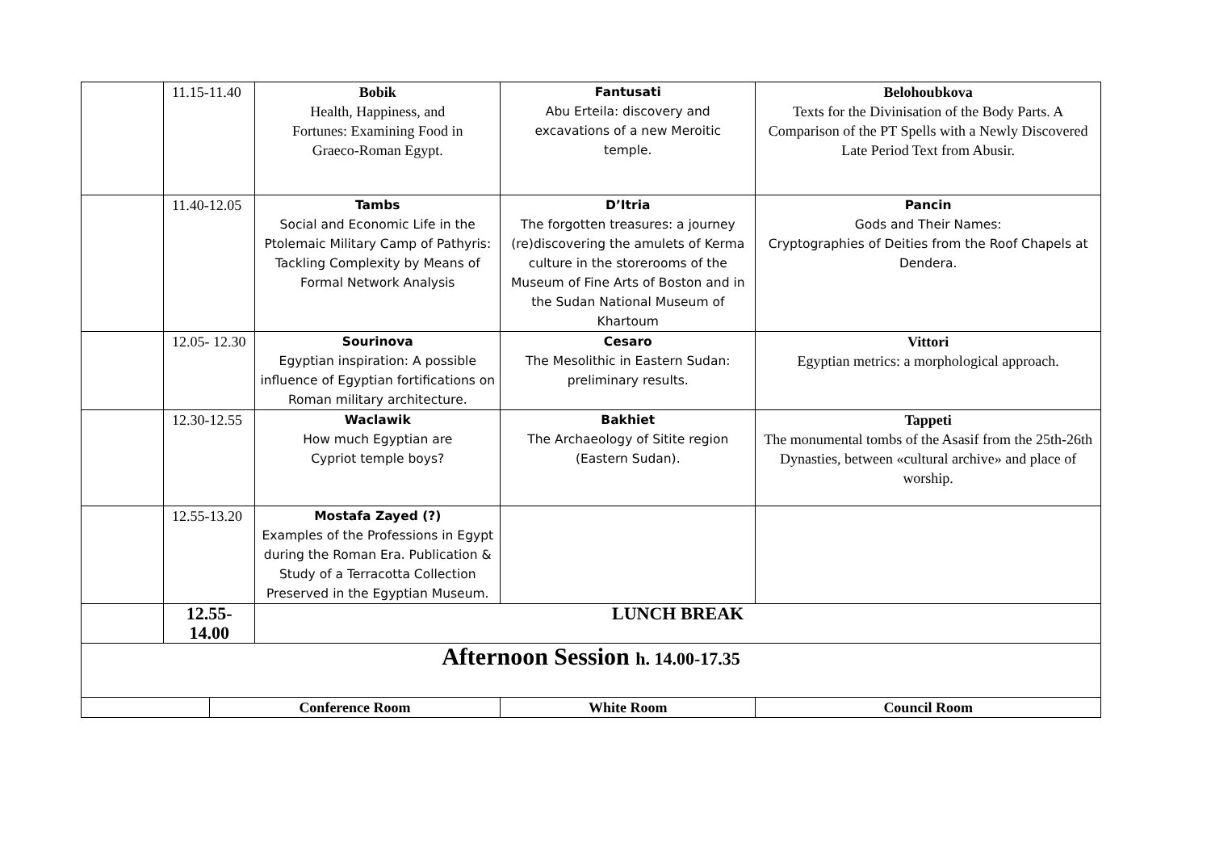| | 11.15-11.40 | | Bobik Health, Happiness, and Fortunes: Examining Food in Graeco-Roman Egypt. | Fantusati Abu Erteila: discovery and excavations of a new Meroitic temple. | Belohoubkova Texts for the Divinisation of the Body Parts. A Comparison of the PT Spells with a Newly Discovered Late Period Text from Abusir. |
| | 11.40-12.05 | | Tambs Social and Economic Life in the Ptolemaic Military Camp of Pathyris: Tackling Complexity by Means of Formal Network Analysis | D’Itria The forgotten treasures: a journey (re)discovering the amulets of Kerma culture in the storerooms of the Museum of Fine Arts of Boston and in the Sudan National Museum of Khartoum | Pancin Gods and Their Names: Cryptographies of Deities from the Roof Chapels at Dendera. |
| | 12.05- 12.30 | | Sourinova Egyptian inspiration: A possible influence of Egyptian fortifications on Roman military architecture. | Cesaro The Mesolithic in Eastern Sudan: preliminary results. | Vittori Egyptian metrics: a morphological approach. |
| | 12.30-12.55 | | Waclawik How much Egyptian are Cypriot temple boys? | Bakhiet The Archaeology of Sitite region (Eastern Sudan). | Tappeti The monumental tombs of the Asasif from the 25th-26th Dynasties, between «cultural archive» and place of worship. |
| | 12.55-13.20 | | Mostafa Zayed (?) Examples of the Professions in Egypt during the Roman Era. Publication & Study of a Terracotta Collection Preserved in the Egyptian Museum. | | |
| | 12.55-14.00 | | LUNCH BREAK | | |
| Afternoon Session h. 14.00-17.35 | | | | | |
| | | Conference Room | | White Room | Council Room |